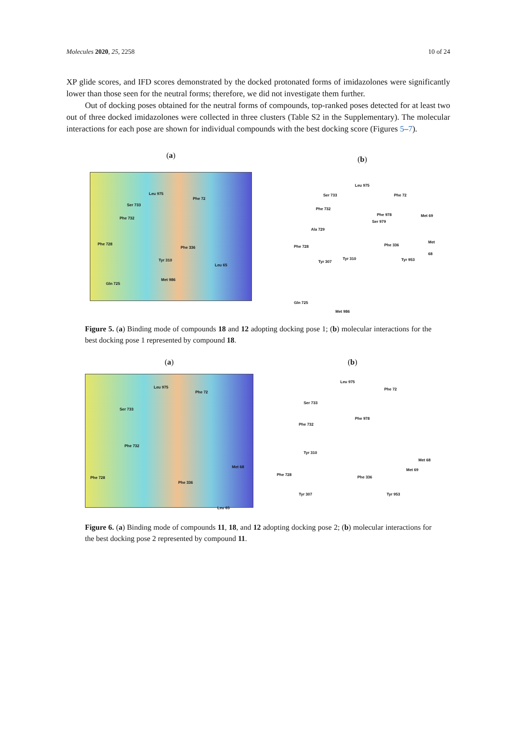Molecules 2020, 25, 2258 10 of 24
XP glide scores, and IFD scores demonstrated by the docked protonated forms of imidazolones were significantly lower than those seen for the neutral forms; therefore, we did not investigate them further.
Out of docking poses obtained for the neutral forms of compounds, top-ranked poses detected for at least two out of three docked imidazolones were collected in three clusters (Table S2 in the Supplementary). The molecular interactions for each pose are shown for individual compounds with the best docking score (Figures 5–7).
(a)
Leu 975
Phe 72
Ser 733
Phe 732
Phe 728
Phe 336
Tyr 310
Leu 65
Met 986
Gln 725
(b)
Leu 975
Ser 733 Phe 72
Phe 732
Phe 978 Met 69
Ser 979
Ala 729
Met 68
Phe 728 Phe 336
Tyr 307
Tyr 310 Tyr 953
Gln 725
Met 986
Figure 5. (a) Binding mode of compounds 18 and 12 adopting docking pose 1; (b) molecular interactions for the best docking pose 1 represented by compound 18.
(a)
Leu 975
Phe 72
Ser 733
Phe 732
Met 68
Phe 728
Phe 336
Leu 65
(b)
Leu 975
Phe 72
Ser 733
Phe 978
Phe 732
Tyr 310
Met 68
Met 69
Phe 728
Phe 336
Tyr 307 Tyr 953
Figure 6. (a) Binding mode of compounds 11, 18, and 12 adopting docking pose 2; (b) molecular interactions for the best docking pose 2 represented by compound 11.